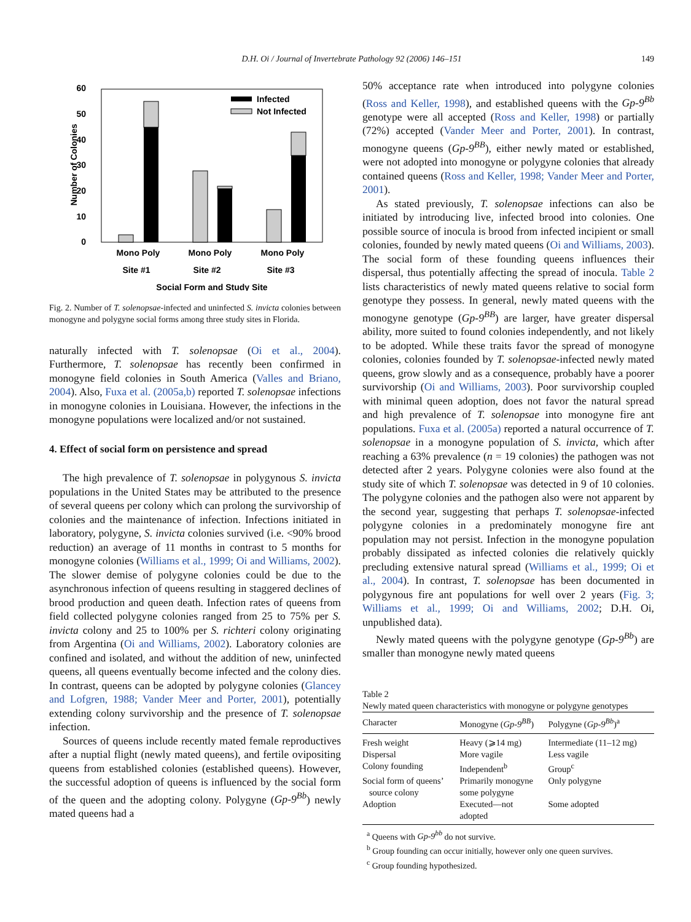D.H. Oi / Journal of Invertebrate Pathology 92 (2006) 146–151
149
60
50
40
30
20
10
0
Number of Colonies
Infected
Not Infected
Mono Poly
Mono Poly
Mono Poly
Site #1
Site #2
Site #3
Social Form and Study Site
Fig. 2. Number of T. solenopsae-infected and uninfected S. invicta colonies between monogyne and polygyne social forms among three study sites in Florida.
naturally infected with T. solenopsae (Oi et al., 2004). Furthermore, T. solenopsae has recently been confirmed in monogyne field colonies in South America (Valles and Briano, 2004). Also, Fuxa et al. (2005a,b) reported T. solenopsae infections in monogyne colonies in Louisiana. However, the infections in the monogyne populations were localized and/or not sustained.
4. Effect of social form on persistence and spread
The high prevalence of T. solenopsae in polygynous S. invicta populations in the United States may be attributed to the presence of several queens per colony which can prolong the survivorship of colonies and the maintenance of infection. Infections initiated in laboratory, polygyne, S. invicta colonies survived (i.e. <90% brood reduction) an average of 11 months in contrast to 5 months for monogyne colonies (Williams et al., 1999; Oi and Williams, 2002). The slower demise of polygyne colonies could be due to the asynchronous infection of queens resulting in staggered declines of brood production and queen death. Infection rates of queens from field collected polygyne colonies ranged from 25 to 75% per S. invicta colony and 25 to 100% per S. richteri colony originating from Argentina (Oi and Williams, 2002). Laboratory colonies are confined and isolated, and without the addition of new, uninfected queens, all queens eventually become infected and the colony dies. In contrast, queens can be adopted by polygyne colonies (Glancey and Lofgren, 1988; Vander Meer and Porter, 2001), potentially extending colony survivorship and the presence of T. solenopsae infection.
Sources of queens include recently mated female reproductives after a nuptial flight (newly mated queens), and fertile ovipositing queens from established colonies (established queens). However, the successful adoption of queens is influenced by the social form of the queen and the adopting colony. Polygyne (Gp-9<sup>Bb</sup>) newly mated queens had a
50% acceptance rate when introduced into polygyne colonies (Ross and Keller, 1998), and established queens with the Gp-9<sup>Bb</sup> genotype were all accepted (Ross and Keller, 1998) or partially (72%) accepted (Vander Meer and Porter, 2001). In contrast, monogyne queens (Gp-9<sup>BB</sup>), either newly mated or established, were not adopted into monogyne or polygyne colonies that already contained queens (Ross and Keller, 1998; Vander Meer and Porter, 2001).
As stated previously, T. solenopsae infections can also be initiated by introducing live, infected brood into colonies. One possible source of inocula is brood from infected incipient or small colonies, founded by newly mated queens (Oi and Williams, 2003). The social form of these founding queens influences their dispersal, thus potentially affecting the spread of inocula. Table 2 lists characteristics of newly mated queens relative to social form genotype they possess. In general, newly mated queens with the monogyne genotype (Gp-9<sup>BB</sup>) are larger, have greater dispersal ability, more suited to found colonies independently, and not likely to be adopted. While these traits favor the spread of monogyne colonies, colonies founded by T. solenopsae-infected newly mated queens, grow slowly and as a consequence, probably have a poorer survivorship (Oi and Williams, 2003). Poor survivorship coupled with minimal queen adoption, does not favor the natural spread and high prevalence of T. solenopsae into monogyne fire ant populations. Fuxa et al. (2005a) reported a natural occurrence of T. solenopsae in a monogyne population of S. invicta, which after reaching a 63% prevalence (n = 19 colonies) the pathogen was not detected after 2 years. Polygyne colonies were also found at the study site of which T. solenopsae was detected in 9 of 10 colonies. The polygyne colonies and the pathogen also were not apparent by the second year, suggesting that perhaps T. solenopsae-infected polygyne colonies in a predominately monogyne fire ant population may not persist. Infection in the monogyne population probably dissipated as infected colonies die relatively quickly precluding extensive natural spread (Williams et al., 1999; Oi et al., 2004). In contrast, T. solenopsae has been documented in polygynous fire ant populations for well over 2 years (Fig. 3; Williams et al., 1999; Oi and Williams, 2002; D.H. Oi, unpublished data).
Newly mated queens with the polygyne genotype (Gp-9<sup>Bb</sup>) are smaller than monogyne newly mated queens
Table 2
Newly mated queen characteristics with monogyne or polygyne genotypes
| Character | Monogyne ( Gp-9<sup>BB</sup> ) | Polygyne ( Gp-9<sup>Bb</sup> )<sup>a</sup> |
| --- | --- | --- |
| Fresh weight | Heavy (⩾14 mg) | Intermediate (11–12 mg) |
| Dispersal | More vagile | Less vagile |
| Colony founding | Independent<sup>b</sup> | Group<sup>c</sup> |
| Social form of queens’ source colony | Primarily monogyne some polygyne | Only polygyne |
| Adoption | Executed—not adopted | Some adopted |
<sup>a</sup> Queens with Gp-9<sup>bb</sup> do not survive.
<sup>b</sup> Group founding can occur initially, however only one queen survives.
<sup>c</sup> Group founding hypothesized.